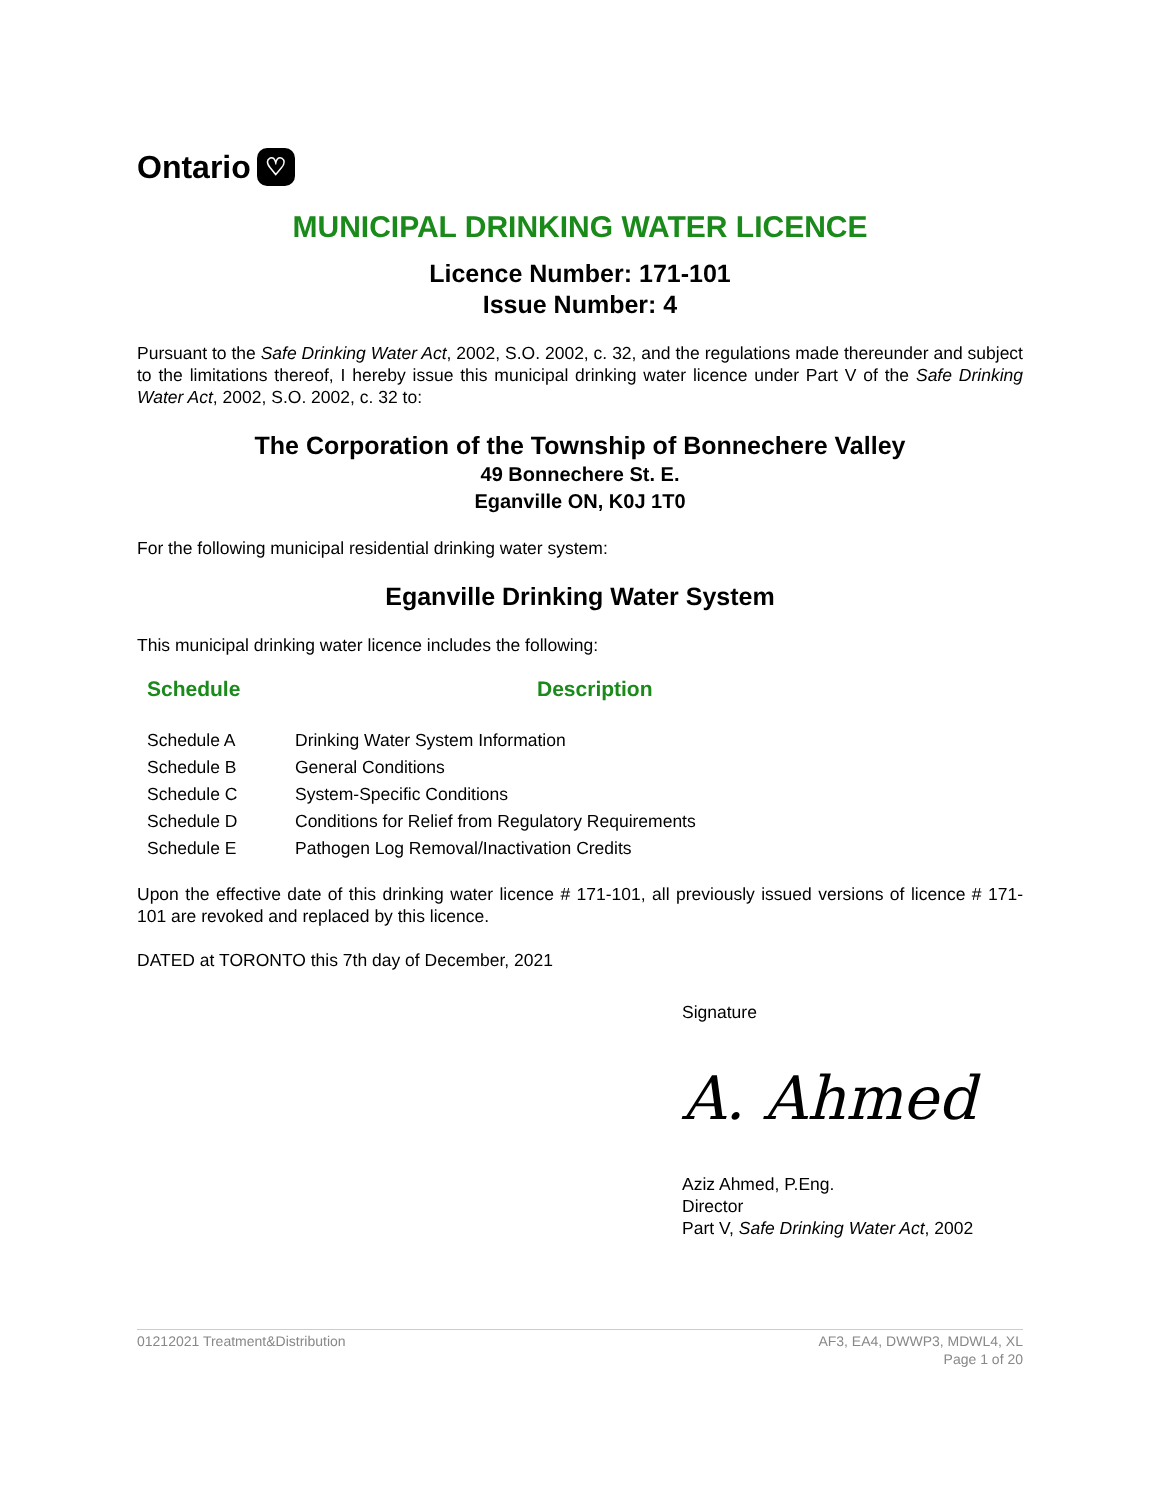Ontario ♡
MUNICIPAL DRINKING WATER LICENCE
Licence Number: 171-101
Issue Number: 4
Pursuant to the Safe Drinking Water Act, 2002, S.O. 2002, c. 32, and the regulations made thereunder and subject to the limitations thereof, I hereby issue this municipal drinking water licence under Part V of the Safe Drinking Water Act, 2002, S.O. 2002, c. 32 to:
The Corporation of the Township of Bonnechere Valley
49 Bonnechere St. E.
Eganville ON, K0J 1T0
For the following municipal residential drinking water system:
Eganville Drinking Water System
This municipal drinking water licence includes the following:
| Schedule | Description |
| --- | --- |
| Schedule A | Drinking Water System Information |
| Schedule B | General Conditions |
| Schedule C | System-Specific Conditions |
| Schedule D | Conditions for Relief from Regulatory Requirements |
| Schedule E | Pathogen Log Removal/Inactivation Credits |
Upon the effective date of this drinking water licence # 171-101, all previously issued versions of licence # 171-101 are revoked and replaced by this licence.
DATED at TORONTO this 7th day of December, 2021
Signature
A. Ahmed
Aziz Ahmed, P.Eng.
Director
Part V, Safe Drinking Water Act, 2002
01212021 Treatment&Distribution
AF3, EA4, DWWP3, MDWL4, XL
Page 1 of 20